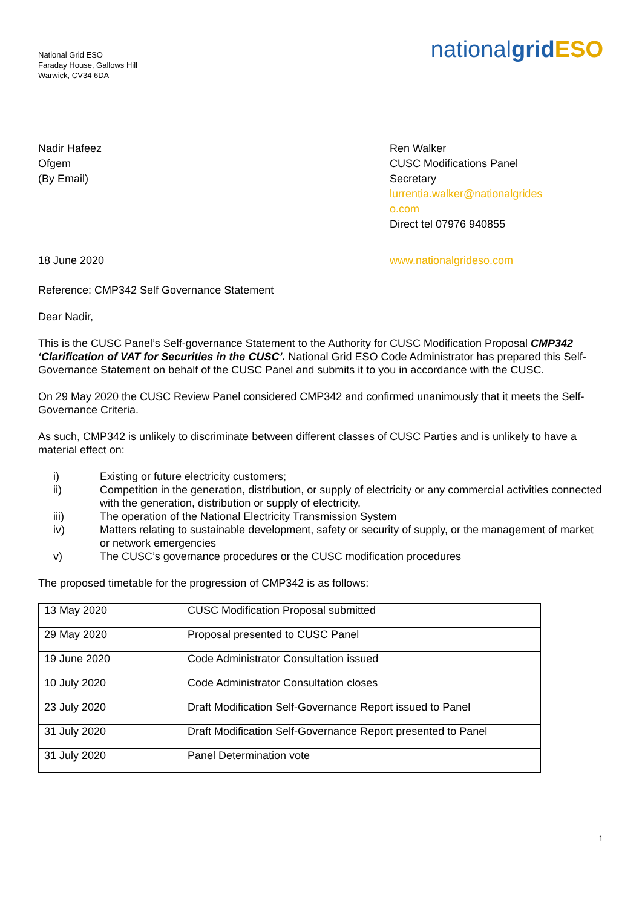National Grid ESO
Faraday House, Gallows Hill
Warwick, CV34 6DA
nationalgrid ESO
Nadir Hafeez
Ofgem
(By Email)
Ren Walker
CUSC Modifications Panel Secretary
lurrentia.walker@nationalgrides o.com
Direct tel 07976 940855
18 June 2020 www.nationalgrideso.com
Reference: CMP342 Self Governance Statement
Dear Nadir,
This is the CUSC Panel’s Self-governance Statement to the Authority for CUSC Modification Proposal CMP342 ‘Clarification of VAT for Securities in the CUSC’. National Grid ESO Code Administrator has prepared this Self-Governance Statement on behalf of the CUSC Panel and submits it to you in accordance with the CUSC.
On 29 May 2020 the CUSC Review Panel considered CMP342 and confirmed unanimously that it meets the Self-Governance Criteria.
As such, CMP342 is unlikely to discriminate between different classes of CUSC Parties and is unlikely to have a material effect on:
i) Existing or future electricity customers;
ii) Competition in the generation, distribution, or supply of electricity or any commercial activities connected with the generation, distribution or supply of electricity,
iii) The operation of the National Electricity Transmission System
iv) Matters relating to sustainable development, safety or security of supply, or the management of market or network emergencies
v) The CUSC’s governance procedures or the CUSC modification procedures
The proposed timetable for the progression of CMP342 is as follows:
| 13 May 2020 | CUSC Modification Proposal submitted |
| 29 May 2020 | Proposal presented to CUSC Panel |
| 19 June 2020 | Code Administrator Consultation issued |
| 10 July 2020 | Code Administrator Consultation closes |
| 23 July 2020 | Draft Modification Self-Governance Report issued to Panel |
| 31 July 2020 | Draft Modification Self-Governance Report presented to Panel |
| 31 July 2020 | Panel Determination vote |
1